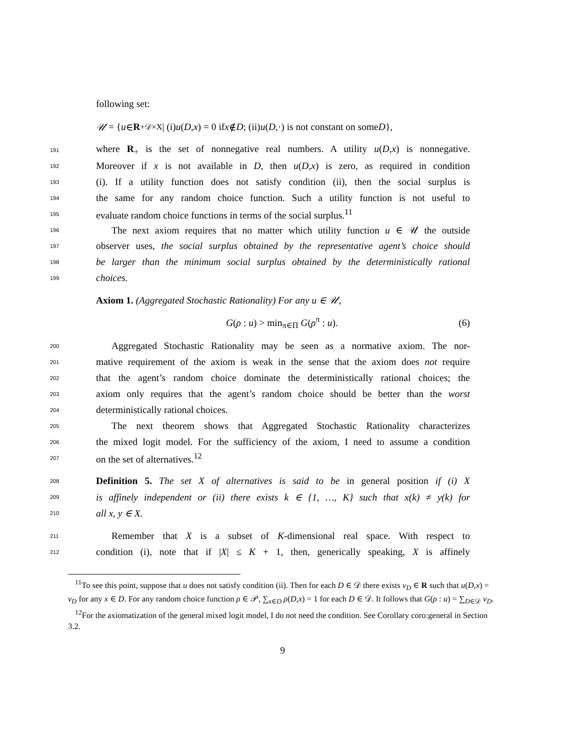following set:
𝒰 = { u ∈ R<sub>+</sub><sup>𝒟×X</sup> | (i) u (D, x) = 0 if x ∉ D; (ii) u (D,·) is not constant on some D },
191 where R<sub>+</sub> is the set of nonnegative real numbers. A utility u(D,x) is nonnegative.
192 Moreover if x is not available in D, then u(D,x) is zero, as required in condition
193 (i). If a utility function does not satisfy condition (ii), then the social surplus is
194 the same for any random choice function. Such a utility function is not useful to
195 evaluate random choice functions in terms of the social surplus.<sup>11</sup>
196 The next axiom requires that no matter which utility function u ∈ 𝒰 the outside
197 observer uses, the social surplus obtained by the representative agent’s choice should
198 be larger than the minimum social surplus obtained by the deterministically rational
199 choices.
Axiom 1. (Aggregated Stochastic Rationality) For any u ∈ 𝒰,
G(ρ : u) > min<sub>π∈Π</sub> G(ρ<sup>π</sup> : u). (6)
200 Aggregated Stochastic Rationality may be seen as a normative axiom. The nor-
201 mative requirement of the axiom is weak in the sense that the axiom does not require
202 that the agent’s random choice dominate the deterministically rational choices; the
203 axiom only requires that the agent’s random choice should be better than the worst
204 deterministically rational choices.
205 The next theorem shows that Aggregated Stochastic Rationality characterizes
206 the mixed logit model. For the sufficiency of the axiom, I need to assume a condition
207 on the set of alternatives.<sup>12</sup>
208 Definition 5. The set X of alternatives is said to be in general position if (i) X
209 is affinely independent or (ii) there exists k ∈ {1, …, K} such that x(k) ≠ y(k) for
210 all x, y ∈ X.
211 Remember that X is a subset of K-dimensional real space. With respect to
212 condition (i), note that if |X| ≤ K + 1, then, generically speaking, X is affinely
<sup>11</sup> To see this point, suppose that u does not satisfy condition (ii). Then for each D ∈ 𝒟 there exists v<sub>D</sub> ∈ R such that u(D,x) = v<sub>D</sub> for any x ∈ D. For any random choice function ρ ∈ 𝒫, ∑<sub>x∈D</sub> ρ(D,x) = 1 for each D ∈ 𝒟. It follows that G(ρ : u) = ∑<sub>D∈𝒟</sub> v<sub>D</sub>.
<sup>12</sup> For the axiomatization of the general mixed logit model, I do not need the condition. See Corollary coro:general in Section 3.2.
9